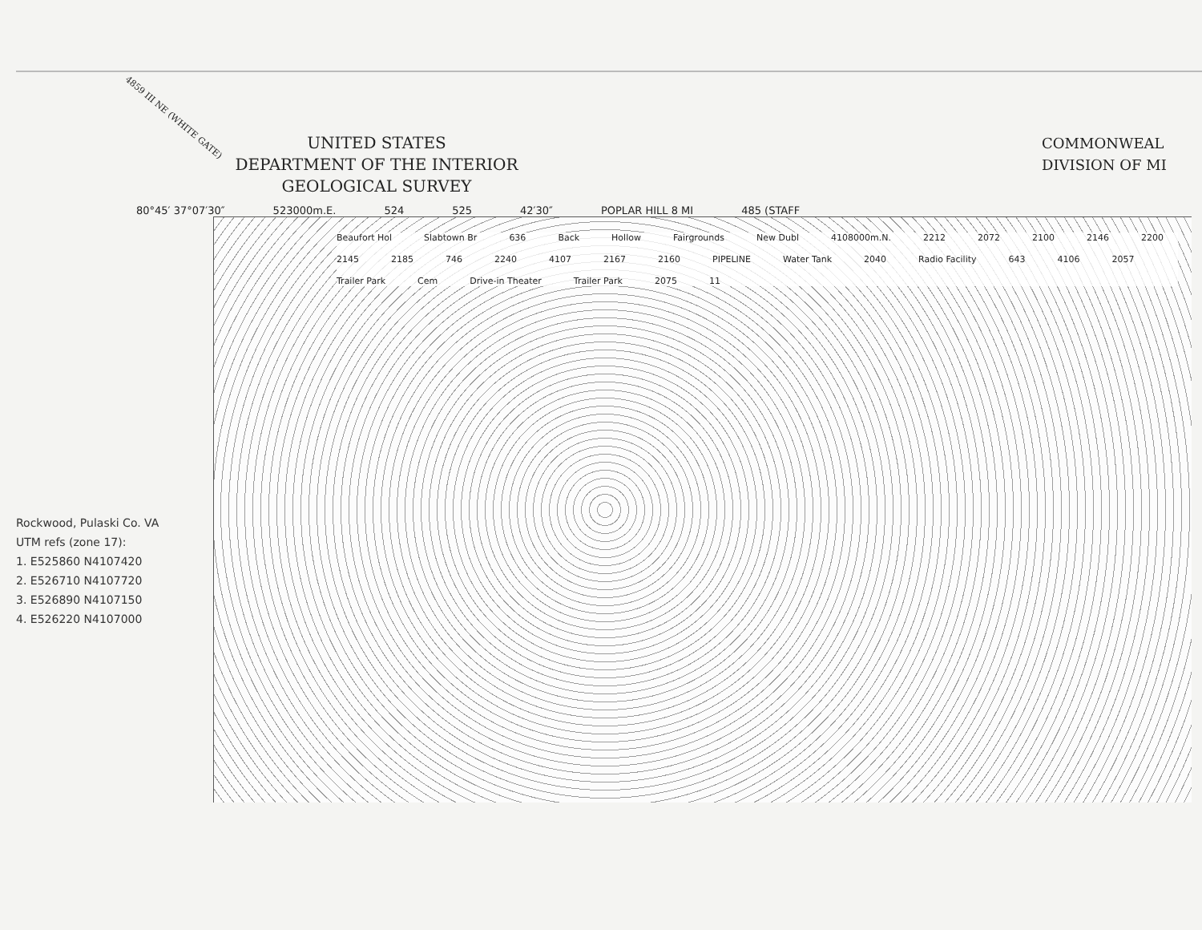4859 III NE (WHITE GATE)
UNITED STATES
DEPARTMENT OF THE INTERIOR
GEOLOGICAL SURVEY
COMMONWEAL
DIVISION OF MI
80°45′ 37°07′30″ 523000m.E. 524 525 42′30″ POPLAR HILL 8 MI 485 (STAFF
Beaufort Hol Slabtown Br 636 Back Hollow Fairgrounds New Dubl 4108000m.N. 2212 2072 2100 2146 2200 2145 2185 746 2240 4107 2167 2160 PIPELINE Water Tank 2040 Radio Facility 643 4106 2057 Trailer Park Cem Drive-in Theater Trailer Park 2075 11
Rockwood, Pulaski Co. VA
UTM refs (zone 17):
1. E525860 N4107420
2. E526710 N4107720
3. E526890 N4107150
4. E526220 N4107000